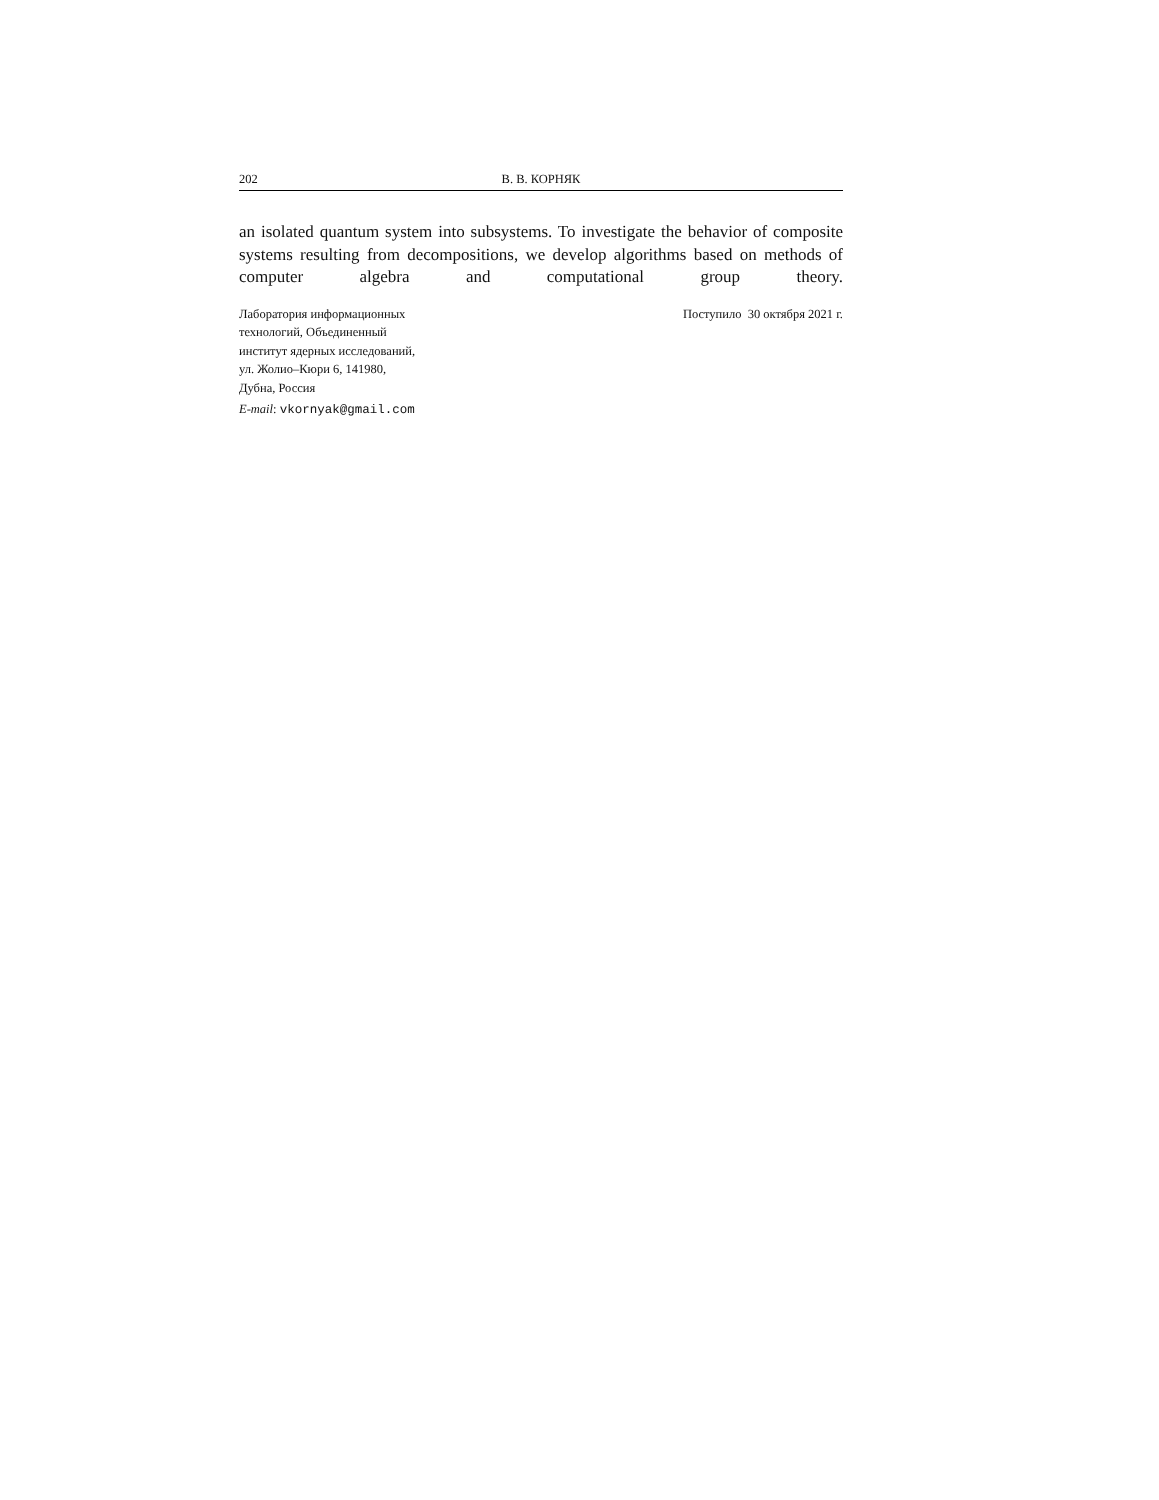202 В. В. КОРНЯК
an isolated quantum system into subsystems. To investigate the behavior of composite systems resulting from decompositions, we develop algorithms based on methods of computer algebra and computational group theory.
Лаборатория информационных
технологий, Объединенный
институт ядерных исследований,
ул. Жолио–Кюри 6, 141980,
Дубна, Россия
E-mail: vkornyak@gmail.com
Поступило 30 октября 2021 г.